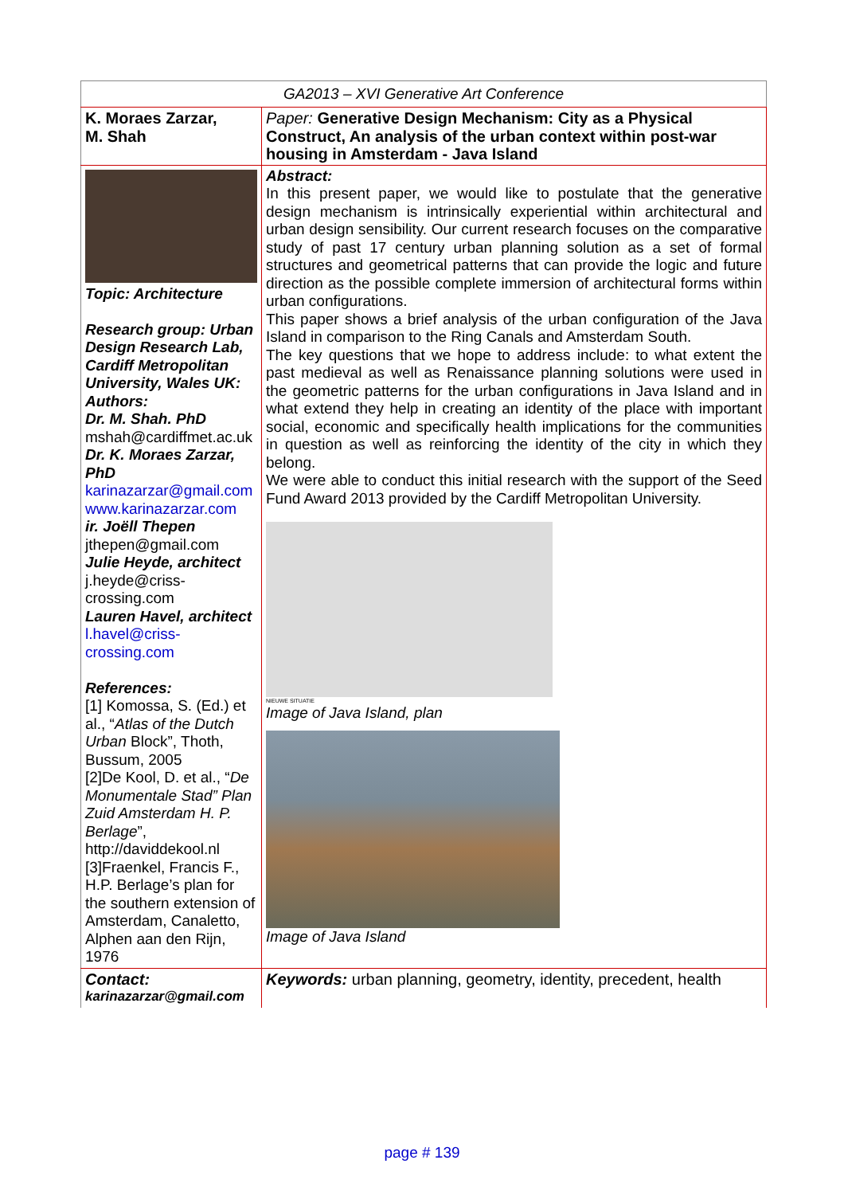| GA2013 – XVI Generative Art Conference | |
| K. Moraes Zarzar, M. Shah | Paper: Generative Design Mechanism: City as a Physical Construct, An analysis of the urban context within post-war housing in Amsterdam - Java Island |
| Topic: Architecture Research group: Urban Design Research Lab, Cardiff Metropolitan University, Wales UK: Authors: Dr. M. Shah. PhD mshah@cardiffmet.ac.uk Dr. K. Moraes Zarzar, PhD karinazarzar@gmail.com www.karinazarzar.com ir. Joëll Thepen jthepen@gmail.com Julie Heyde, architect j.heyde@criss-crossing.com Lauren Havel, architect l.havel@criss-crossing.com References: [1] Komossa, S. (Ed.) et al., “ Atlas of the Dutch Urban Block”, Thoth, Bussum, 2005 [2]De Kool, D. et al., “ De Monumentale Stad” Plan Zuid Amsterdam H. P. Berlage ”, http://daviddekool.nl [3]Fraenkel, Francis F., H.P. Berlage’s plan for the southern extension of Amsterdam, Canaletto, Alphen aan den Rijn, 1976 | Abstract: In this present paper, we would like to postulate that the generative design mechanism is intrinsically experiential within architectural and urban design sensibility. Our current research focuses on the comparative study of past 17 century urban planning solution as a set of formal structures and geometrical patterns that can provide the logic and future direction as the possible complete immersion of architectural forms within urban configurations. This paper shows a brief analysis of the urban configuration of the Java Island in comparison to the Ring Canals and Amsterdam South. The key questions that we hope to address include: to what extent the past medieval as well as Renaissance planning solutions were used in the geometric patterns for the urban configurations in Java Island and in what extend they help in creating an identity of the place with important social, economic and specifically health implications for the communities in question as well as reinforcing the identity of the city in which they belong. We were able to conduct this initial research with the support of the Seed Fund Award 2013 provided by the Cardiff Metropolitan University. NIEUWE SITUATIE Image of Java Island, plan Image of Java Island |
| Contact: karinazarzar@gmail.com | Keywords: urban planning, geometry, identity, precedent, health |
page # 139